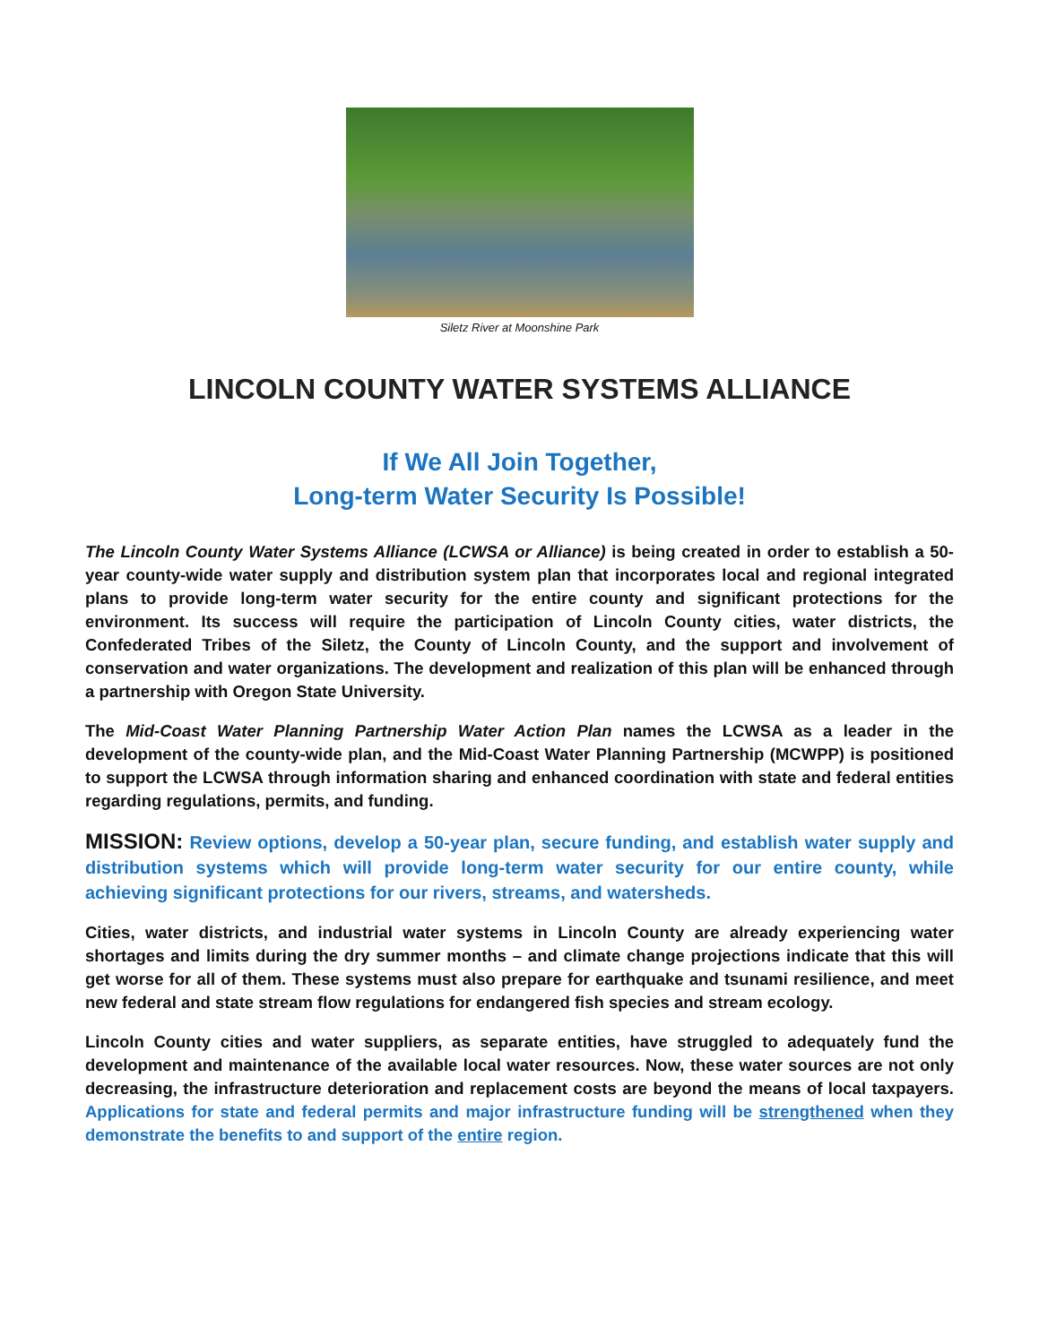Siletz River at Moonshine Park
LINCOLN COUNTY WATER SYSTEMS ALLIANCE
If We All Join Together,
Long-term Water Security Is Possible!
The Lincoln County Water Systems Alliance (LCWSA or Alliance) is being created in order to establish a 50-year county-wide water supply and distribution system plan that incorporates local and regional integrated plans to provide long-term water security for the entire county and significant protections for the environment. Its success will require the participation of Lincoln County cities, water districts, the Confederated Tribes of the Siletz, the County of Lincoln County, and the support and involvement of conservation and water organizations. The development and realization of this plan will be enhanced through a partnership with Oregon State University.
The Mid-Coast Water Planning Partnership Water Action Plan names the LCWSA as a leader in the development of the county-wide plan, and the Mid-Coast Water Planning Partnership (MCWPP) is positioned to support the LCWSA through information sharing and enhanced coordination with state and federal entities regarding regulations, permits, and funding.
MISSION: Review options, develop a 50-year plan, secure funding, and establish water supply and distribution systems which will provide long-term water security for our entire county, while achieving significant protections for our rivers, streams, and watersheds.
Cities, water districts, and industrial water systems in Lincoln County are already experiencing water shortages and limits during the dry summer months – and climate change projections indicate that this will get worse for all of them. These systems must also prepare for earthquake and tsunami resilience, and meet new federal and state stream flow regulations for endangered fish species and stream ecology.
Lincoln County cities and water suppliers, as separate entities, have struggled to adequately fund the development and maintenance of the available local water resources. Now, these water sources are not only decreasing, the infrastructure deterioration and replacement costs are beyond the means of local taxpayers. Applications for state and federal permits and major infrastructure funding will be strengthened when they demonstrate the benefits to and support of the entire region.